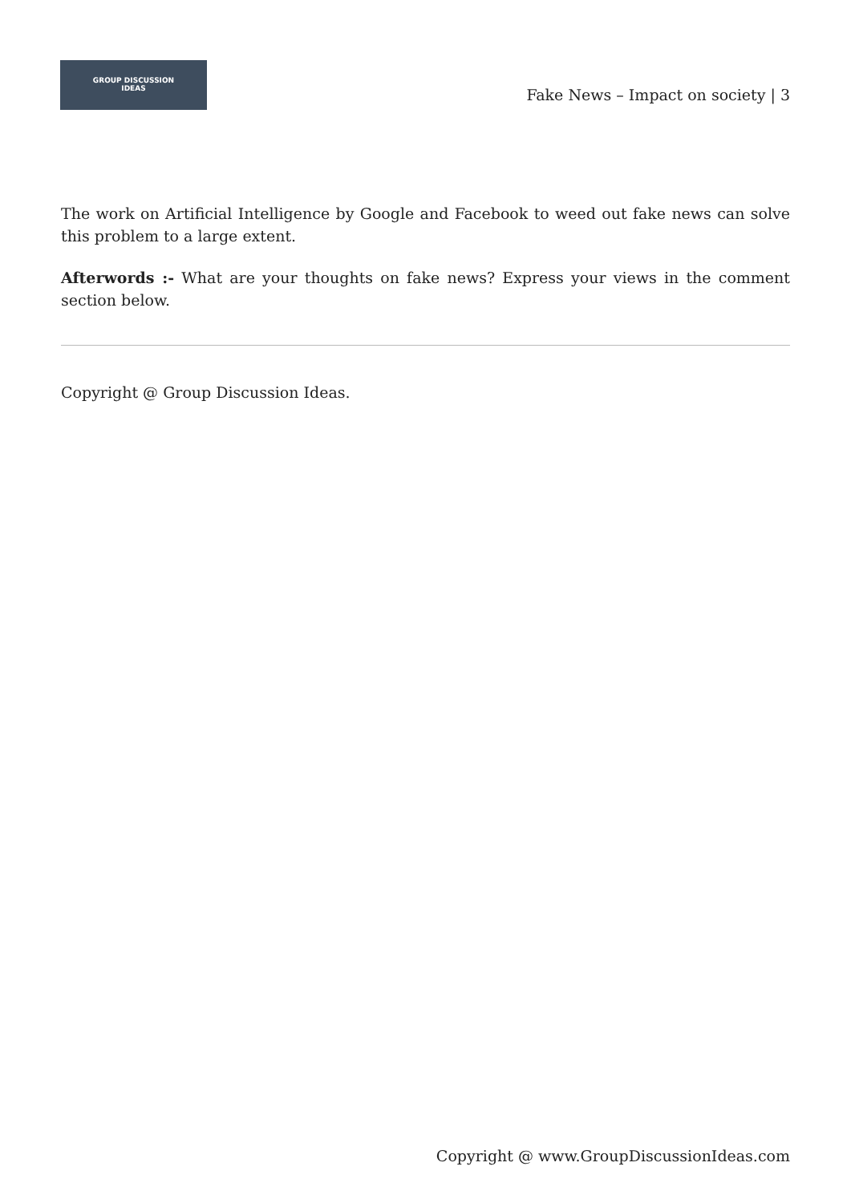GROUP DISCUSSION
IDEAS
Fake News – Impact on society | 3
The work on Artificial Intelligence by Google and Facebook to weed out fake news can solve this problem to a large extent.
Afterwords :- What are your thoughts on fake news? Express your views in the comment section below.
Copyright @ Group Discussion Ideas.
Copyright @ www.GroupDiscussionIdeas.com